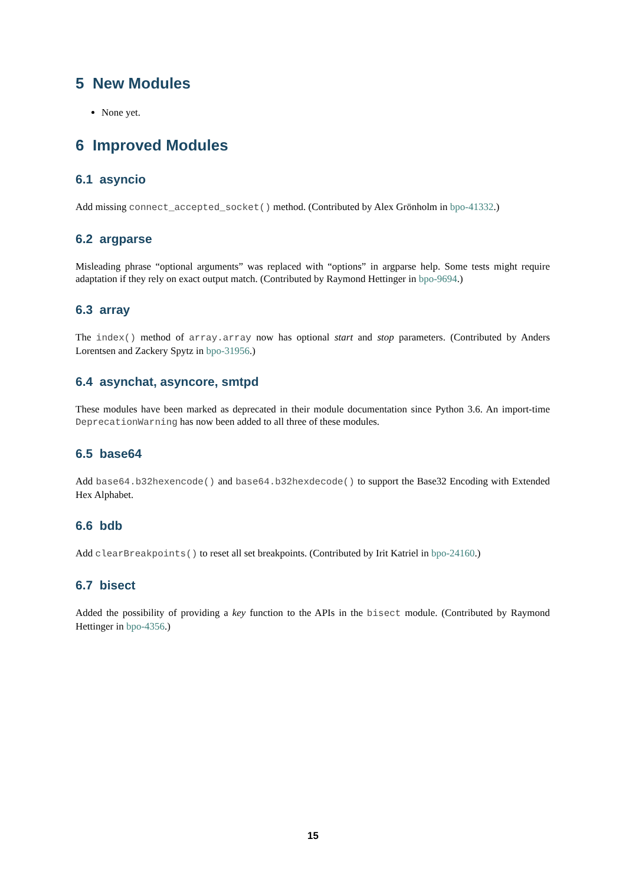5 New Modules
None yet.
6 Improved Modules
6.1 asyncio
Add missing connect_accepted_socket() method. (Contributed by Alex Grönholm in bpo-41332.)
6.2 argparse
Misleading phrase “optional arguments” was replaced with “options” in argparse help. Some tests might require adaptation if they rely on exact output match. (Contributed by Raymond Hettinger in bpo-9694.)
6.3 array
The index() method of array.array now has optional start and stop parameters. (Contributed by Anders Lorentsen and Zackery Spytz in bpo-31956.)
6.4 asynchat, asyncore, smtpd
These modules have been marked as deprecated in their module documentation since Python 3.6. An import-time DeprecationWarning has now been added to all three of these modules.
6.5 base64
Add base64.b32hexencode() and base64.b32hexdecode() to support the Base32 Encoding with Extended Hex Alphabet.
6.6 bdb
Add clearBreakpoints() to reset all set breakpoints. (Contributed by Irit Katriel in bpo-24160.)
6.7 bisect
Added the possibility of providing a key function to the APIs in the bisect module. (Contributed by Raymond Hettinger in bpo-4356.)
15